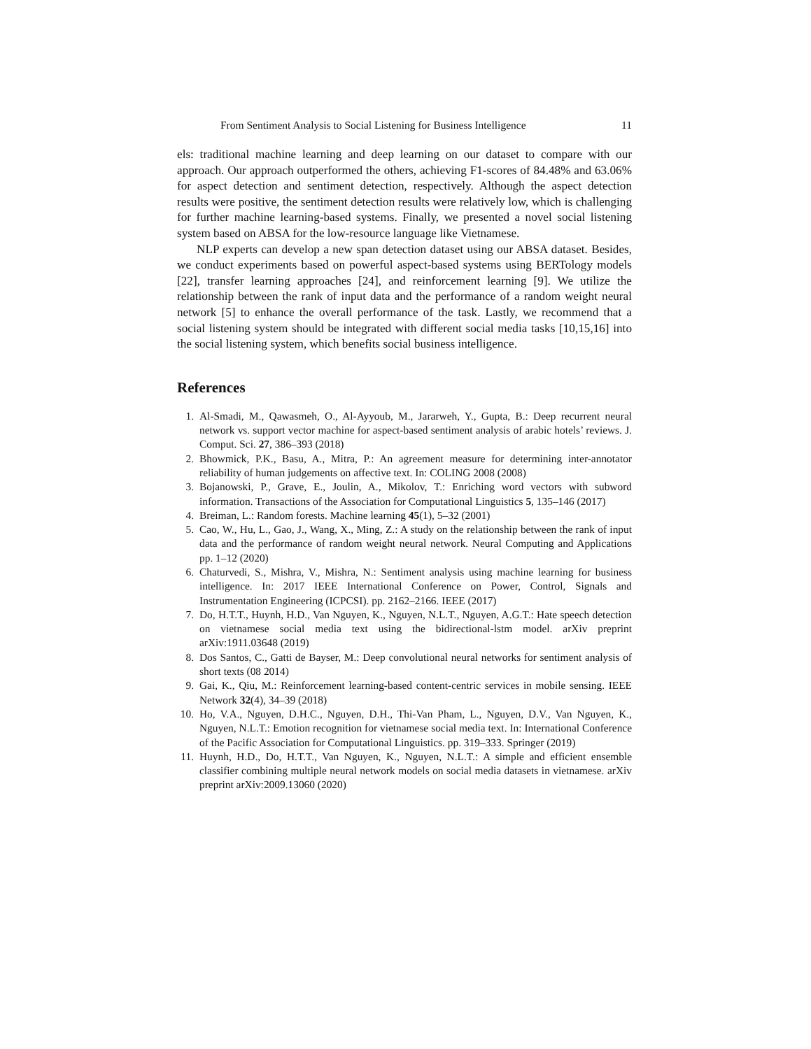From Sentiment Analysis to Social Listening for Business Intelligence 11
els: traditional machine learning and deep learning on our dataset to compare with our approach. Our approach outperformed the others, achieving F1-scores of 84.48% and 63.06% for aspect detection and sentiment detection, respectively. Although the aspect detection results were positive, the sentiment detection results were relatively low, which is challenging for further machine learning-based systems. Finally, we presented a novel social listening system based on ABSA for the low-resource language like Vietnamese.
NLP experts can develop a new span detection dataset using our ABSA dataset. Besides, we conduct experiments based on powerful aspect-based systems using BERTology models [22], transfer learning approaches [24], and reinforcement learning [9]. We utilize the relationship between the rank of input data and the performance of a random weight neural network [5] to enhance the overall performance of the task. Lastly, we recommend that a social listening system should be integrated with different social media tasks [10,15,16] into the social listening system, which benefits social business intelligence.
References
1. Al-Smadi, M., Qawasmeh, O., Al-Ayyoub, M., Jararweh, Y., Gupta, B.: Deep recurrent neural network vs. support vector machine for aspect-based sentiment analysis of arabic hotels’ reviews. J. Comput. Sci. 27, 386–393 (2018)
2. Bhowmick, P.K., Basu, A., Mitra, P.: An agreement measure for determining inter-annotator reliability of human judgements on affective text. In: COLING 2008 (2008)
3. Bojanowski, P., Grave, E., Joulin, A., Mikolov, T.: Enriching word vectors with subword information. Transactions of the Association for Computational Linguistics 5, 135–146 (2017)
4. Breiman, L.: Random forests. Machine learning 45(1), 5–32 (2001)
5. Cao, W., Hu, L., Gao, J., Wang, X., Ming, Z.: A study on the relationship between the rank of input data and the performance of random weight neural network. Neural Computing and Applications pp. 1–12 (2020)
6. Chaturvedi, S., Mishra, V., Mishra, N.: Sentiment analysis using machine learning for business intelligence. In: 2017 IEEE International Conference on Power, Control, Signals and Instrumentation Engineering (ICPCSI). pp. 2162–2166. IEEE (2017)
7. Do, H.T.T., Huynh, H.D., Van Nguyen, K., Nguyen, N.L.T., Nguyen, A.G.T.: Hate speech detection on vietnamese social media text using the bidirectional-lstm model. arXiv preprint arXiv:1911.03648 (2019)
8. Dos Santos, C., Gatti de Bayser, M.: Deep convolutional neural networks for sentiment analysis of short texts (08 2014)
9. Gai, K., Qiu, M.: Reinforcement learning-based content-centric services in mobile sensing. IEEE Network 32(4), 34–39 (2018)
10. Ho, V.A., Nguyen, D.H.C., Nguyen, D.H., Thi-Van Pham, L., Nguyen, D.V., Van Nguyen, K., Nguyen, N.L.T.: Emotion recognition for vietnamese social media text. In: International Conference of the Pacific Association for Computational Linguistics. pp. 319–333. Springer (2019)
11. Huynh, H.D., Do, H.T.T., Van Nguyen, K., Nguyen, N.L.T.: A simple and efficient ensemble classifier combining multiple neural network models on social media datasets in vietnamese. arXiv preprint arXiv:2009.13060 (2020)